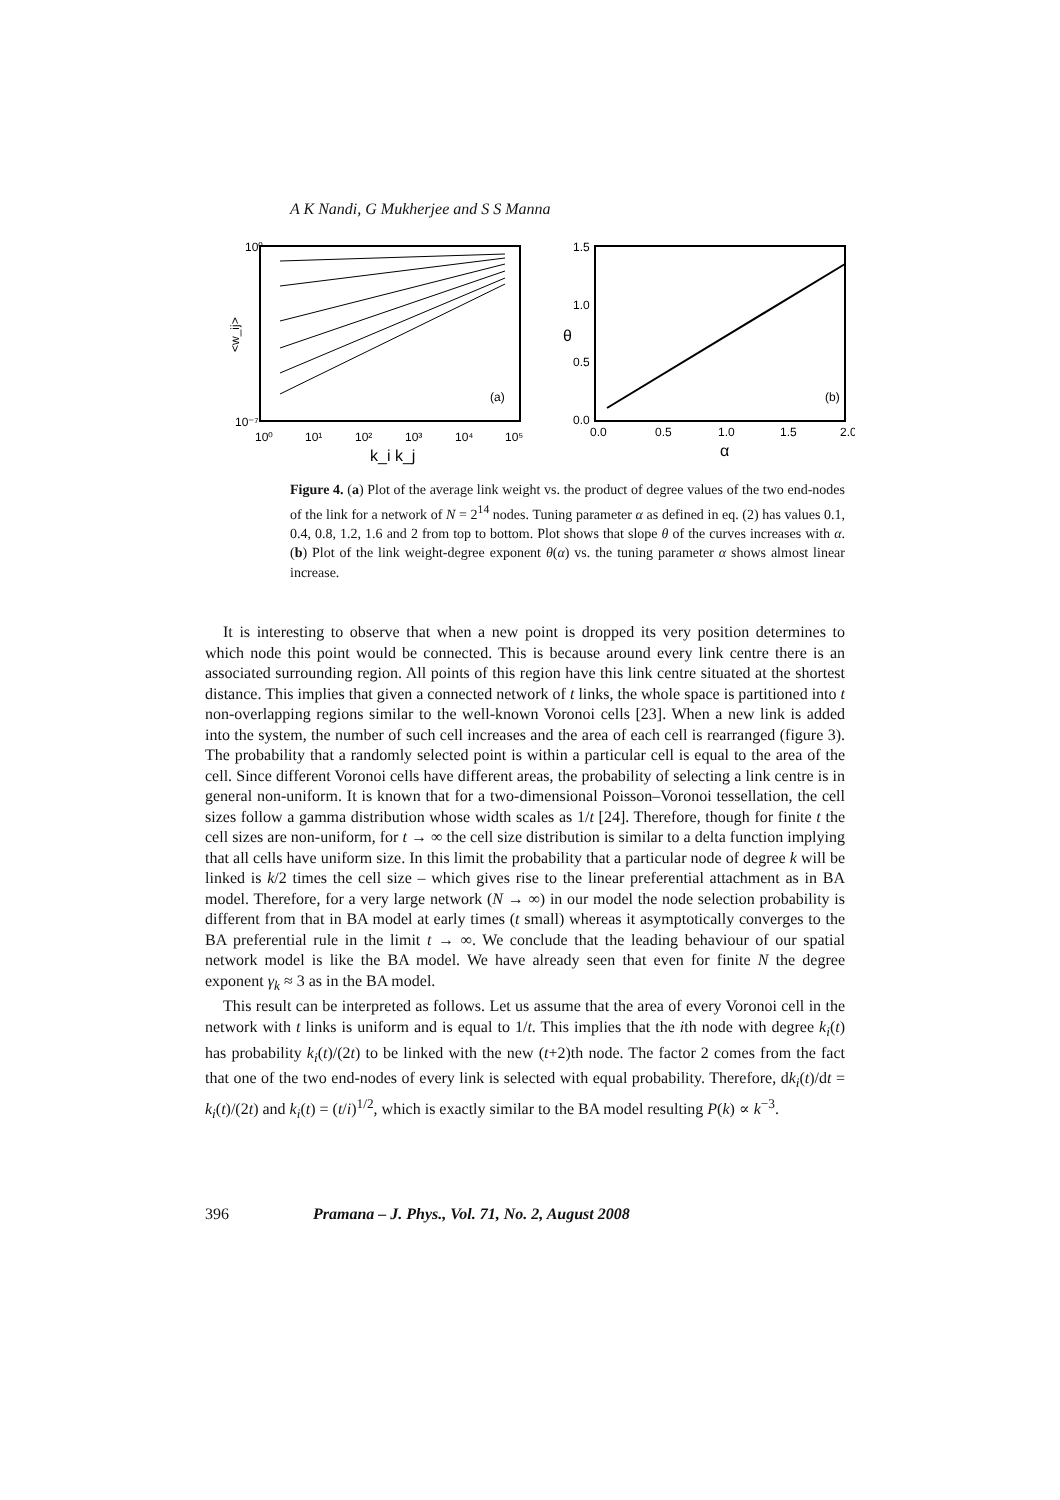A K Nandi, G Mukherjee and S S Manna
10⁰
10⁻⁷
<w_ij>
10⁰
10¹
10²
10³
10⁴
10⁵
k_i k_j
(a)
1.5
1.0
0.5
0.0
θ
0.0
0.5
1.0
1.5
2.0
α
(b)
Figure 4. (a) Plot of the average link weight vs. the product of degree values of the two end-nodes of the link for a network of N = 2<sup>14</sup> nodes. Tuning parameter α as defined in eq. (2) has values 0.1, 0.4, 0.8, 1.2, 1.6 and 2 from top to bottom. Plot shows that slope θ of the curves increases with α. (b) Plot of the link weight-degree exponent θ(α) vs. the tuning parameter α shows almost linear increase.
It is interesting to observe that when a new point is dropped its very position determines to which node this point would be connected. This is because around every link centre there is an associated surrounding region. All points of this region have this link centre situated at the shortest distance. This implies that given a connected network of t links, the whole space is partitioned into t non-overlapping regions similar to the well-known Voronoi cells [23]. When a new link is added into the system, the number of such cell increases and the area of each cell is rearranged (figure 3). The probability that a randomly selected point is within a particular cell is equal to the area of the cell. Since different Voronoi cells have different areas, the probability of selecting a link centre is in general non-uniform. It is known that for a two-dimensional Poisson–Voronoi tessellation, the cell sizes follow a gamma distribution whose width scales as 1/t [24]. Therefore, though for finite t the cell sizes are non-uniform, for t → ∞ the cell size distribution is similar to a delta function implying that all cells have uniform size. In this limit the probability that a particular node of degree k will be linked is k/2 times the cell size – which gives rise to the linear preferential attachment as in BA model. Therefore, for a very large network (N → ∞) in our model the node selection probability is different from that in BA model at early times (t small) whereas it asymptotically converges to the BA preferential rule in the limit t → ∞. We conclude that the leading behaviour of our spatial network model is like the BA model. We have already seen that even for finite N the degree exponent γ<sub>k</sub> ≈ 3 as in the BA model.
This result can be interpreted as follows. Let us assume that the area of every Voronoi cell in the network with t links is uniform and is equal to 1/t. This implies that the ith node with degree k<sub>i</sub>(t) has probability k<sub>i</sub>(t)/(2t) to be linked with the new (t+2)th node. The factor 2 comes from the fact that one of the two end-nodes of every link is selected with equal probability. Therefore, dk<sub>i</sub>(t)/dt = k<sub>i</sub>(t)/(2t) and k<sub>i</sub>(t) = (t/i)<sup>1/2</sup>, which is exactly similar to the BA model resulting P(k) ∝ k<sup>−3</sup>.
396 Pramana – J. Phys., Vol. 71, No. 2, August 2008